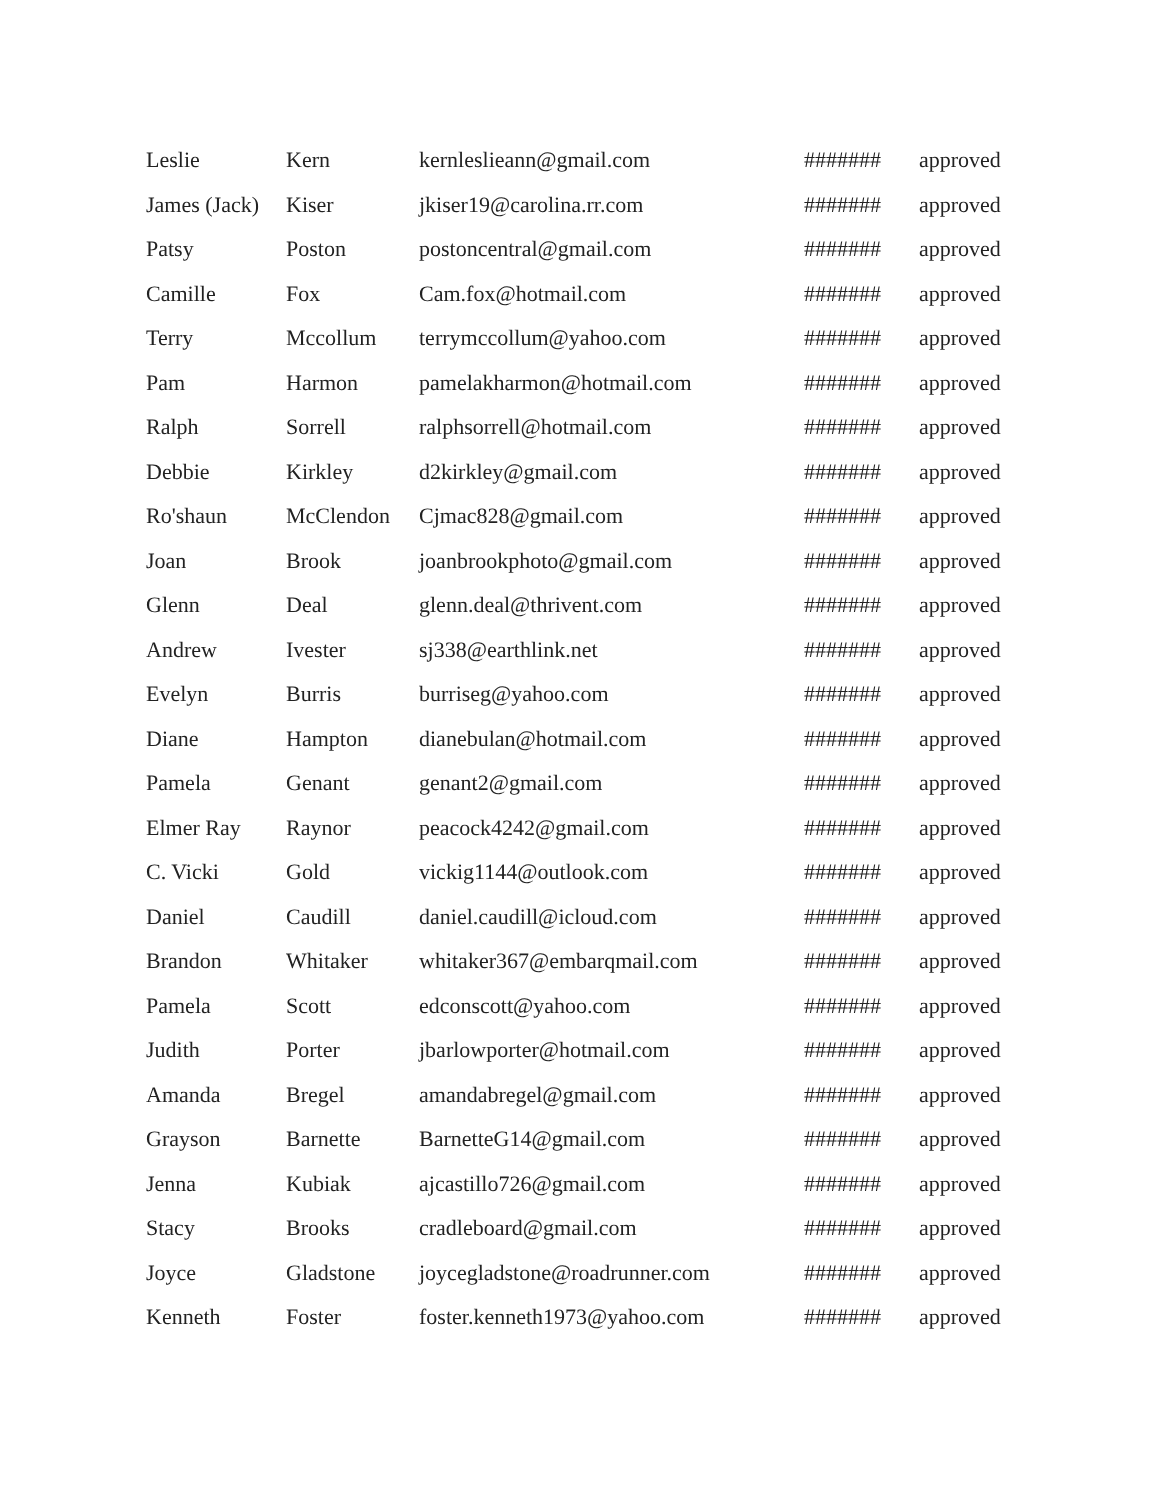| Leslie | Kern | kernleslieann@gmail.com | ####### | approved |
| James (Jack) | Kiser | jkiser19@carolina.rr.com | ####### | approved |
| Patsy | Poston | postoncentral@gmail.com | ####### | approved |
| Camille | Fox | Cam.fox@hotmail.com | ####### | approved |
| Terry | Mccollum | terrymccollum@yahoo.com | ####### | approved |
| Pam | Harmon | pamelakharmon@hotmail.com | ####### | approved |
| Ralph | Sorrell | ralphsorrell@hotmail.com | ####### | approved |
| Debbie | Kirkley | d2kirkley@gmail.com | ####### | approved |
| Ro'shaun | McClendon | Cjmac828@gmail.com | ####### | approved |
| Joan | Brook | joanbrookphoto@gmail.com | ####### | approved |
| Glenn | Deal | glenn.deal@thrivent.com | ####### | approved |
| Andrew | Ivester | sj338@earthlink.net | ####### | approved |
| Evelyn | Burris | burriseg@yahoo.com | ####### | approved |
| Diane | Hampton | dianebulan@hotmail.com | ####### | approved |
| Pamela | Genant | genant2@gmail.com | ####### | approved |
| Elmer Ray | Raynor | peacock4242@gmail.com | ####### | approved |
| C. Vicki | Gold | vickig1144@outlook.com | ####### | approved |
| Daniel | Caudill | daniel.caudill@icloud.com | ####### | approved |
| Brandon | Whitaker | whitaker367@embarqmail.com | ####### | approved |
| Pamela | Scott | edconscott@yahoo.com | ####### | approved |
| Judith | Porter | jbarlowporter@hotmail.com | ####### | approved |
| Amanda | Bregel | amandabregel@gmail.com | ####### | approved |
| Grayson | Barnette | BarnetteG14@gmail.com | ####### | approved |
| Jenna | Kubiak | ajcastillo726@gmail.com | ####### | approved |
| Stacy | Brooks | cradleboard@gmail.com | ####### | approved |
| Joyce | Gladstone | joycegladstone@roadrunner.com | ####### | approved |
| Kenneth | Foster | foster.kenneth1973@yahoo.com | ####### | approved |